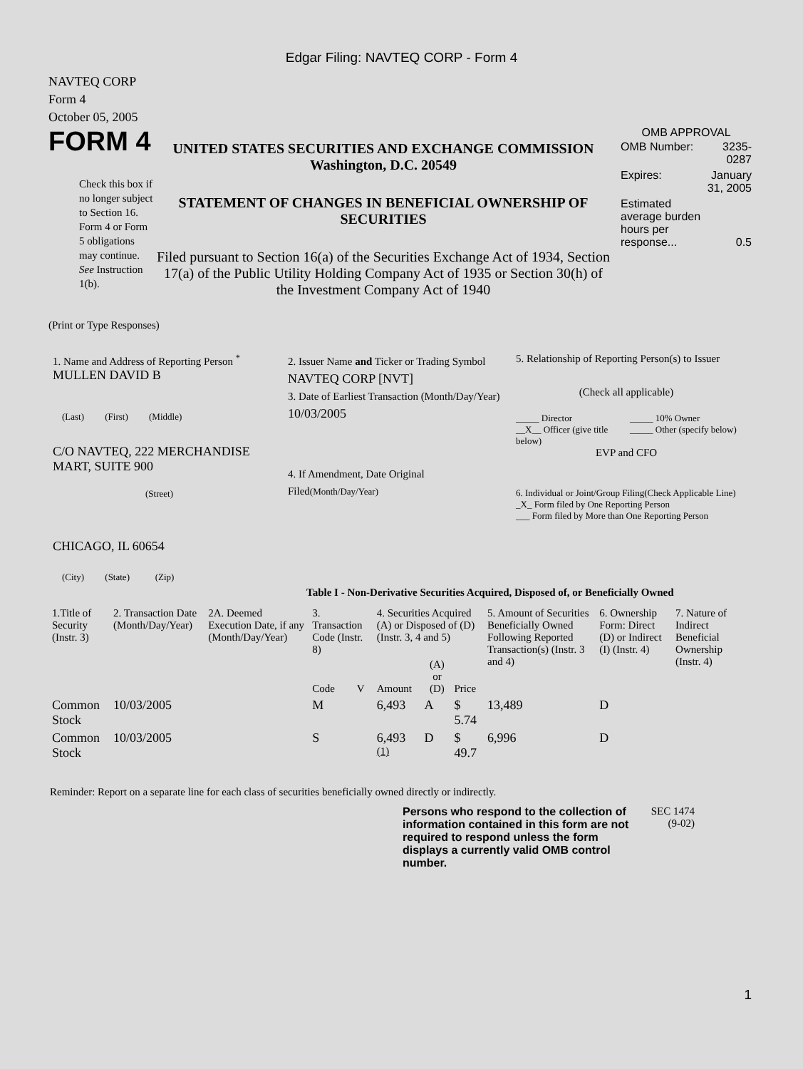Edgar Filing: NAVTEQ CORP - Form 4
NAVTEQ CORP
Form 4
October 05, 2005
FORM 4
Check this box if no longer subject to Section 16. Form 4 or Form 5 obligations may continue. See Instruction 1(b).
UNITED STATES SECURITIES AND EXCHANGE COMMISSION
Washington, D.C. 20549
STATEMENT OF CHANGES IN BENEFICIAL OWNERSHIP OF SECURITIES
Filed pursuant to Section 16(a) of the Securities Exchange Act of 1934, Section 17(a) of the Public Utility Holding Company Act of 1935 or Section 30(h) of the Investment Company Act of 1940
OMB APPROVAL
| OMB Number: | 3235-0287 |
| Expires: | January 31, 2005 |
| Estimated average burden hours per response... | 0.5 |
(Print or Type Responses)
1. Name and Address of Reporting Person <sup>*</sup>
MULLEN DAVID B
(Last) (First) (Middle)
C/O NAVTEQ, 222 MERCHANDISE MART, SUITE 900
(Street)
CHICAGO, IL 60654
(City) (State) (Zip)
2. Issuer Name and Ticker or Trading Symbol
NAVTEQ CORP [NVT]
3. Date of Earliest Transaction (Month/Day/Year)
10/03/2005
4. If Amendment, Date Original Filed(Month/Day/Year)
5. Relationship of Reporting Person(s) to Issuer
(Check all applicable)
_____ Director
__X__ Officer (give title below)
_____ 10% Owner
_____ Other (specify below)
EVP and CFO
6. Individual or Joint/Group Filing(Check Applicable Line)
_X_ Form filed by One Reporting Person
___ Form filed by More than One Reporting Person
Table I - Non-Derivative Securities Acquired, Disposed of, or Beneficially Owned
| 1.Title of Security (Instr. 3) | 2. Transaction Date (Month/Day/Year) | 2A. Deemed Execution Date, if any (Month/Day/Year) | 3. Transaction Code (Instr. 8) | | 4. Securities Acquired (A) or Disposed of (D) (Instr. 3, 4 and 5) | | | 5. Amount of Securities Beneficially Owned Following Reported Transaction(s) (Instr. 3 and 4) | 6. Ownership Form: Direct (D) or Indirect (I) (Instr. 4) | 7. Nature of Indirect Beneficial Ownership (Instr. 4) |
| --- | --- | --- | --- | --- | --- | --- | --- | --- | --- | --- |
| | | | Code | V | Amount | (A) or (D) | Price | | | |
| Common Stock | 10/03/2005 | | M | | 6,493 | A | $ 5.74 | 13,489 | D | |
| Common Stock | 10/03/2005 | | S | | 6,493 <sup>(1)</sup> | D | $ 49.7 | 6,996 | D | |
Reminder: Report on a separate line for each class of securities beneficially owned directly or indirectly.
Persons who respond to the collection of information contained in this form are not required to respond unless the form displays a currently valid OMB control number.
SEC 1474 (9-02)
1